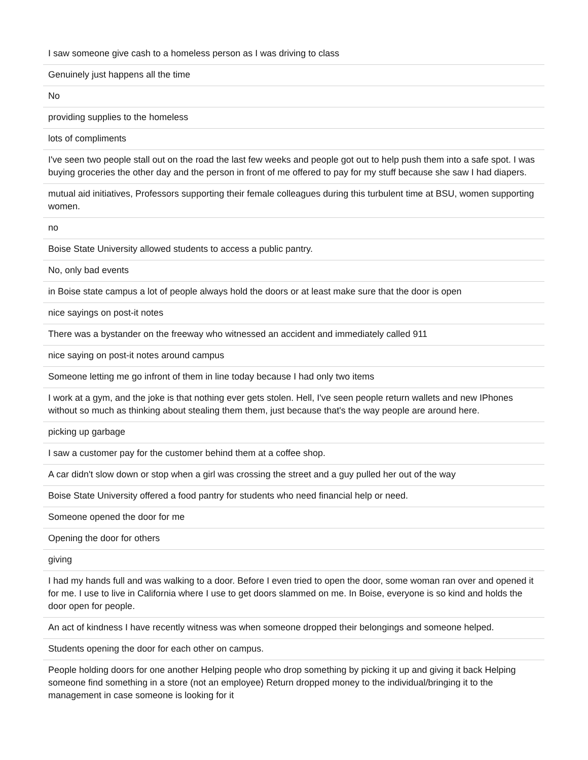| I saw someone give cash to a homeless person as I was driving to class |
| Genuinely just happens all the time |
| No |
| providing supplies to the homeless |
| lots of compliments |
| I've seen two people stall out on the road the last few weeks and people got out to help push them into a safe spot. I was buying groceries the other day and the person in front of me offered to pay for my stuff because she saw I had diapers. |
| mutual aid initiatives, Professors supporting their female colleagues during this turbulent time at BSU, women supporting women. |
| no |
| Boise State University allowed students to access a public pantry. |
| No, only bad events |
| in Boise state campus a lot of people always hold the doors or at least make sure that the door is open |
| nice sayings on post-it notes |
| There was a bystander on the freeway who witnessed an accident and immediately called 911 |
| nice saying on post-it notes around campus |
| Someone letting me go infront of them in line today because I had only two items |
| I work at a gym, and the joke is that nothing ever gets stolen. Hell, I've seen people return wallets and new IPhones without so much as thinking about stealing them them, just because that's the way people are around here. |
| picking up garbage |
| I saw a customer pay for the customer behind them at a coffee shop. |
| A car didn't slow down or stop when a girl was crossing the street and a guy pulled her out of the way |
| Boise State University offered a food pantry for students who need financial help or need. |
| Someone opened the door for me |
| Opening the door for others |
| giving |
| I had my hands full and was walking to a door. Before I even tried to open the door, some woman ran over and opened it for me. I use to live in California where I use to get doors slammed on me. In Boise, everyone is so kind and holds the door open for people. |
| An act of kindness I have recently witness was when someone dropped their belongings and someone helped. |
| Students opening the door for each other on campus. |
| People holding doors for one another Helping people who drop something by picking it up and giving it back Helping someone find something in a store (not an employee) Return dropped money to the individual/bringing it to the management in case someone is looking for it |